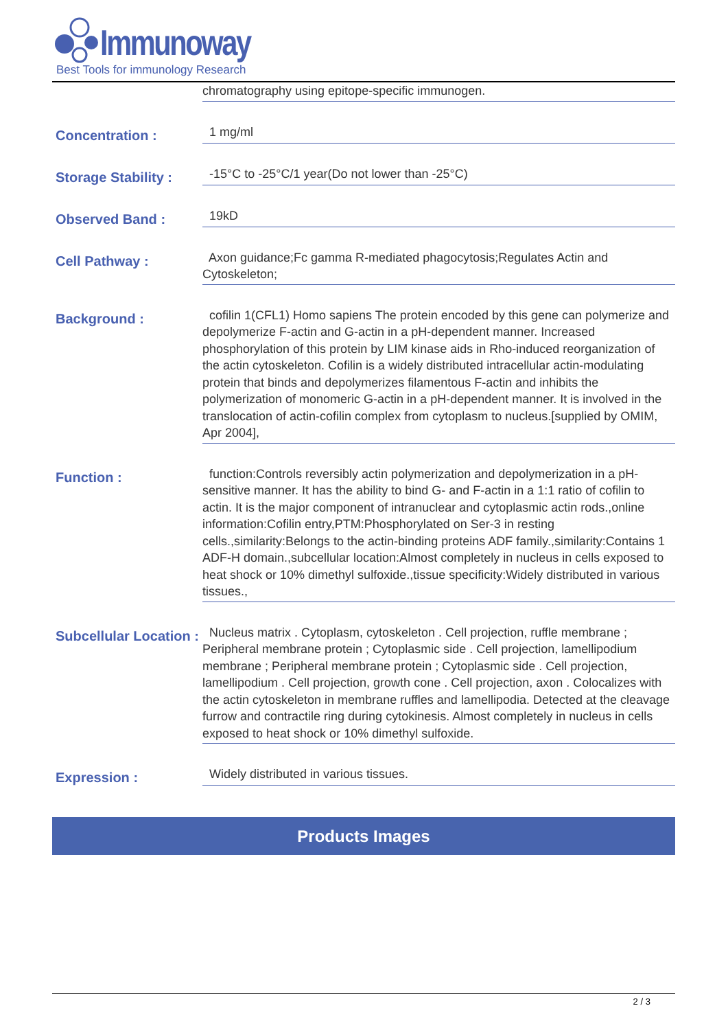Immunoway
Best Tools for immunology Research
chromatography using epitope-specific immunogen.
Concentration :
1 mg/ml
Storage Stability :
-15°C to -25°C/1 year(Do not lower than -25°C)
Observed Band :
19kD
Cell Pathway :
Axon guidance;Fc gamma R-mediated phagocytosis;Regulates Actin and Cytoskeleton;
Background :
cofilin 1(CFL1) Homo sapiens The protein encoded by this gene can polymerize and depolymerize F-actin and G-actin in a pH-dependent manner. Increased phosphorylation of this protein by LIM kinase aids in Rho-induced reorganization of the actin cytoskeleton. Cofilin is a widely distributed intracellular actin-modulating protein that binds and depolymerizes filamentous F-actin and inhibits the polymerization of monomeric G-actin in a pH-dependent manner. It is involved in the translocation of actin-cofilin complex from cytoplasm to nucleus.[supplied by OMIM, Apr 2004],
Function :
function:Controls reversibly actin polymerization and depolymerization in a pH-sensitive manner. It has the ability to bind G- and F-actin in a 1:1 ratio of cofilin to actin. It is the major component of intranuclear and cytoplasmic actin rods.,online information:Cofilin entry,PTM:Phosphorylated on Ser-3 in resting cells.,similarity:Belongs to the actin-binding proteins ADF family.,similarity:Contains 1 ADF-H domain.,subcellular location:Almost completely in nucleus in cells exposed to heat shock or 10% dimethyl sulfoxide.,tissue specificity:Widely distributed in various tissues.,
Subcellular Location :
Nucleus matrix . Cytoplasm, cytoskeleton . Cell projection, ruffle membrane ; Peripheral membrane protein ; Cytoplasmic side . Cell projection, lamellipodium membrane ; Peripheral membrane protein ; Cytoplasmic side . Cell projection, lamellipodium . Cell projection, growth cone . Cell projection, axon . Colocalizes with the actin cytoskeleton in membrane ruffles and lamellipodia. Detected at the cleavage furrow and contractile ring during cytokinesis. Almost completely in nucleus in cells exposed to heat shock or 10% dimethyl sulfoxide.
Expression :
Widely distributed in various tissues.
Products Images
2 / 3